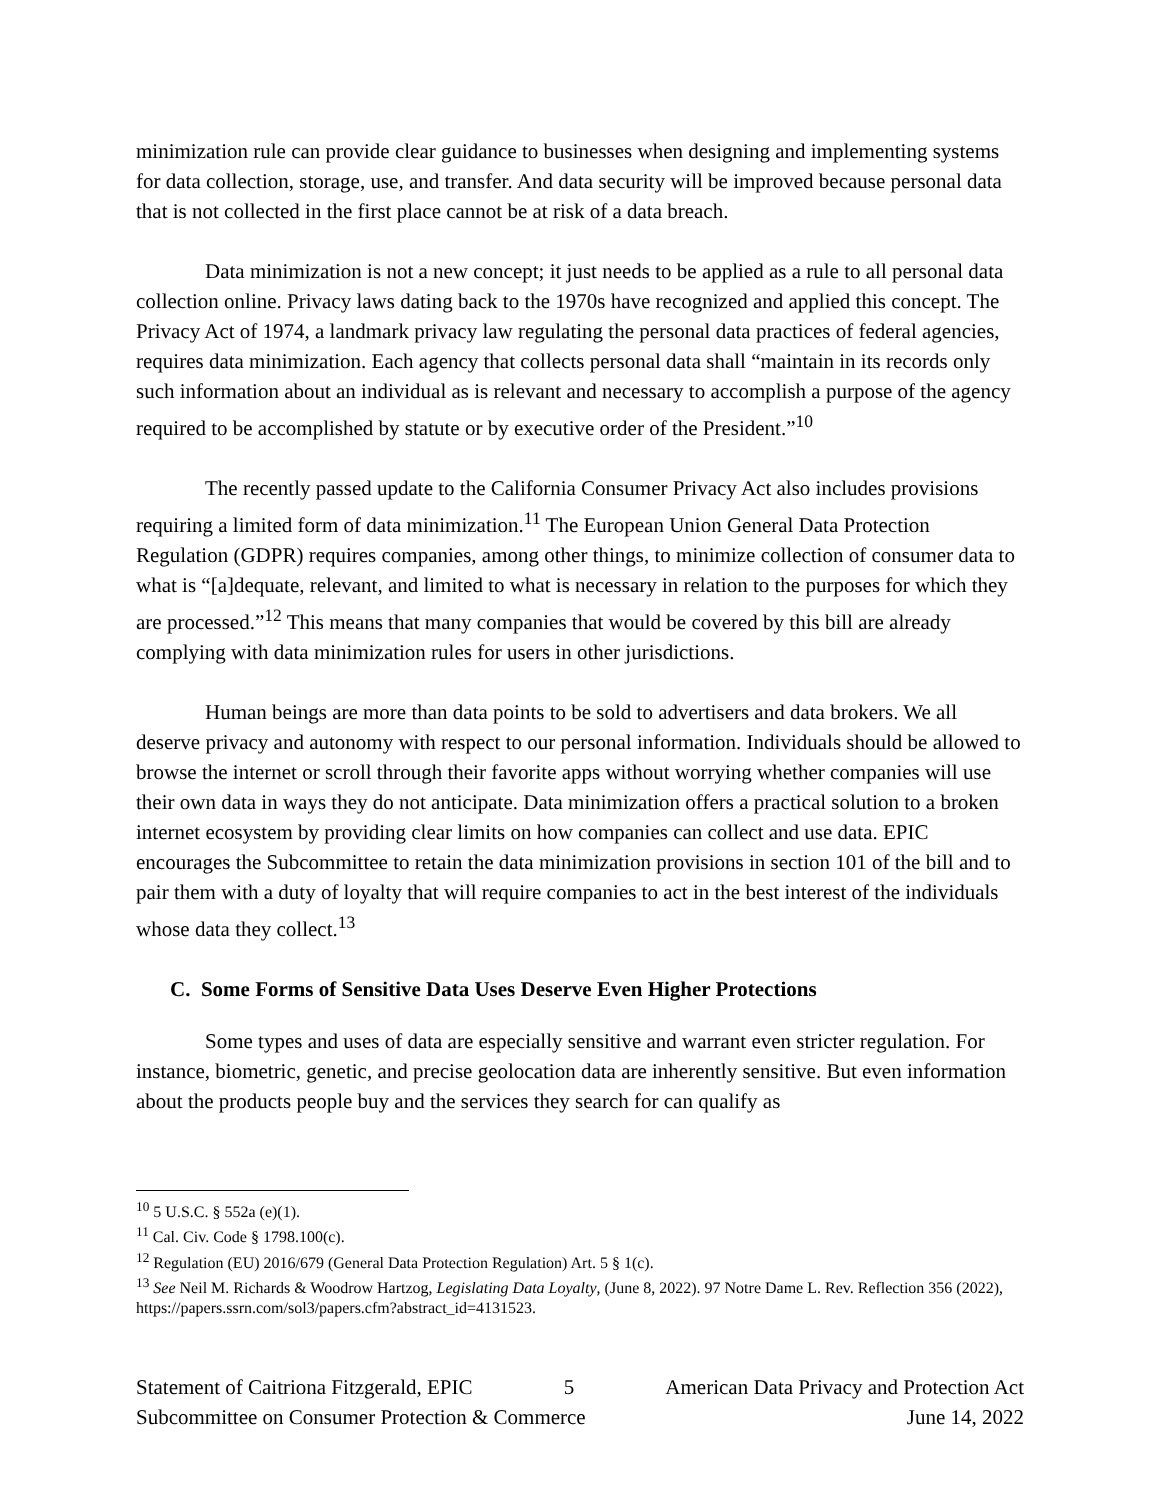minimization rule can provide clear guidance to businesses when designing and implementing systems for data collection, storage, use, and transfer. And data security will be improved because personal data that is not collected in the first place cannot be at risk of a data breach.
Data minimization is not a new concept; it just needs to be applied as a rule to all personal data collection online. Privacy laws dating back to the 1970s have recognized and applied this concept. The Privacy Act of 1974, a landmark privacy law regulating the personal data practices of federal agencies, requires data minimization. Each agency that collects personal data shall “maintain in its records only such information about an individual as is relevant and necessary to accomplish a purpose of the agency required to be accomplished by statute or by executive order of the President.”<sup>10</sup>
The recently passed update to the California Consumer Privacy Act also includes provisions requiring a limited form of data minimization.<sup>11</sup> The European Union General Data Protection Regulation (GDPR) requires companies, among other things, to minimize collection of consumer data to what is “[a]dequate, relevant, and limited to what is necessary in relation to the purposes for which they are processed.”<sup>12</sup> This means that many companies that would be covered by this bill are already complying with data minimization rules for users in other jurisdictions.
Human beings are more than data points to be sold to advertisers and data brokers. We all deserve privacy and autonomy with respect to our personal information. Individuals should be allowed to browse the internet or scroll through their favorite apps without worrying whether companies will use their own data in ways they do not anticipate. Data minimization offers a practical solution to a broken internet ecosystem by providing clear limits on how companies can collect and use data. EPIC encourages the Subcommittee to retain the data minimization provisions in section 101 of the bill and to pair them with a duty of loyalty that will require companies to act in the best interest of the individuals whose data they collect.<sup>13</sup>
C. Some Forms of Sensitive Data Uses Deserve Even Higher Protections
Some types and uses of data are especially sensitive and warrant even stricter regulation. For instance, biometric, genetic, and precise geolocation data are inherently sensitive. But even information about the products people buy and the services they search for can qualify as
<sup>10</sup> 5 U.S.C. § 552a (e)(1).
<sup>11</sup> Cal. Civ. Code § 1798.100(c).
<sup>12</sup> Regulation (EU) 2016/679 (General Data Protection Regulation) Art. 5 § 1(c).
<sup>13</sup> See Neil M. Richards & Woodrow Hartzog, Legislating Data Loyalty, (June 8, 2022). 97 Notre Dame L. Rev. Reflection 356 (2022), https://papers.ssrn.com/sol3/papers.cfm?abstract_id=4131523.
Statement of Caitriona Fitzgerald, EPIC 5 American Data Privacy and Protection Act
Subcommittee on Consumer Protection & Commerce June 14, 2022